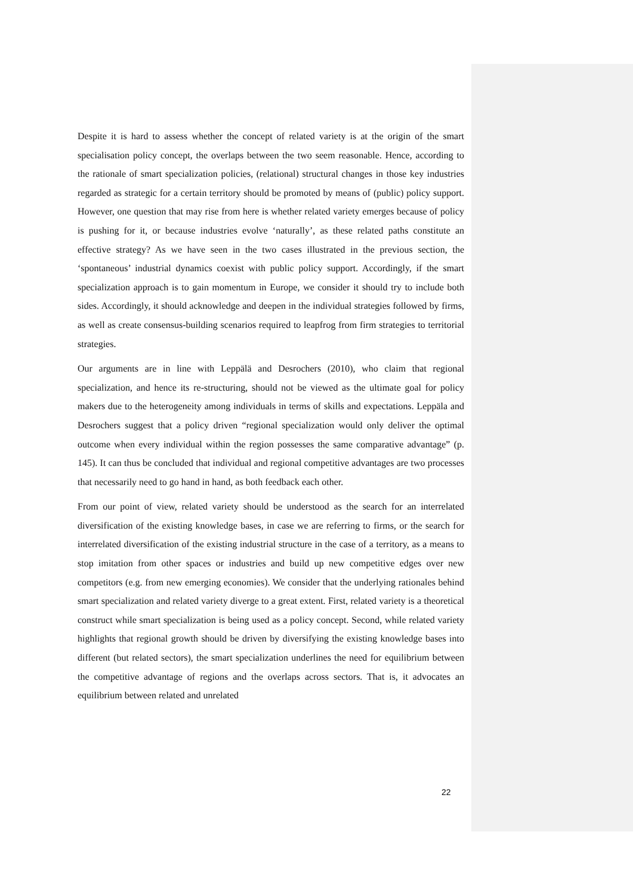Despite it is hard to assess whether the concept of related variety is at the origin of the smart specialisation policy concept, the overlaps between the two seem reasonable. Hence, according to the rationale of smart specialization policies, (relational) structural changes in those key industries regarded as strategic for a certain territory should be promoted by means of (public) policy support. However, one question that may rise from here is whether related variety emerges because of policy is pushing for it, or because industries evolve ‘naturally’, as these related paths constitute an effective strategy? As we have seen in the two cases illustrated in the previous section, the ‘spontaneous’ industrial dynamics coexist with public policy support. Accordingly, if the smart specialization approach is to gain momentum in Europe, we consider it should try to include both sides. Accordingly, it should acknowledge and deepen in the individual strategies followed by firms, as well as create consensus-building scenarios required to leapfrog from firm strategies to territorial strategies.
Our arguments are in line with Leppälä and Desrochers (2010), who claim that regional specialization, and hence its re-structuring, should not be viewed as the ultimate goal for policy makers due to the heterogeneity among individuals in terms of skills and expectations. Leppäla and Desrochers suggest that a policy driven “regional specialization would only deliver the optimal outcome when every individual within the region possesses the same comparative advantage” (p. 145). It can thus be concluded that individual and regional competitive advantages are two processes that necessarily need to go hand in hand, as both feedback each other.
From our point of view, related variety should be understood as the search for an interrelated diversification of the existing knowledge bases, in case we are referring to firms, or the search for interrelated diversification of the existing industrial structure in the case of a territory, as a means to stop imitation from other spaces or industries and build up new competitive edges over new competitors (e.g. from new emerging economies). We consider that the underlying rationales behind smart specialization and related variety diverge to a great extent. First, related variety is a theoretical construct while smart specialization is being used as a policy concept. Second, while related variety highlights that regional growth should be driven by diversifying the existing knowledge bases into different (but related sectors), the smart specialization underlines the need for equilibrium between the competitive advantage of regions and the overlaps across sectors. That is, it advocates an equilibrium between related and unrelated
22